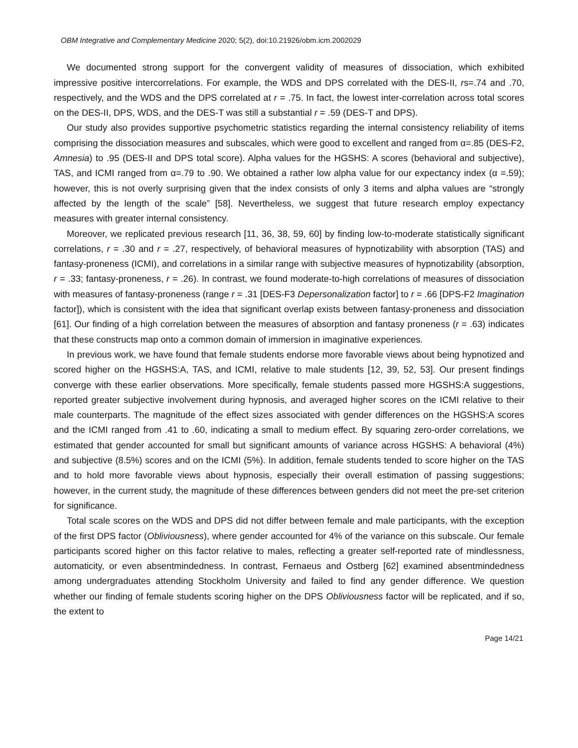OBM Integrative and Complementary Medicine 2020; 5(2), doi:10.21926/obm.icm.2002029
We documented strong support for the convergent validity of measures of dissociation, which exhibited impressive positive intercorrelations. For example, the WDS and DPS correlated with the DES-II, rs=.74 and .70, respectively, and the WDS and the DPS correlated at r = .75. In fact, the lowest inter-correlation across total scores on the DES-II, DPS, WDS, and the DES-T was still a substantial r = .59 (DES-T and DPS).
Our study also provides supportive psychometric statistics regarding the internal consistency reliability of items comprising the dissociation measures and subscales, which were good to excellent and ranged from α=.85 (DES-F2, Amnesia) to .95 (DES-II and DPS total score). Alpha values for the HGSHS: A scores (behavioral and subjective), TAS, and ICMI ranged from α=.79 to .90. We obtained a rather low alpha value for our expectancy index (α =.59); however, this is not overly surprising given that the index consists of only 3 items and alpha values are “strongly affected by the length of the scale” [58]. Nevertheless, we suggest that future research employ expectancy measures with greater internal consistency.
Moreover, we replicated previous research [11, 36, 38, 59, 60] by finding low-to-moderate statistically significant correlations, r = .30 and r = .27, respectively, of behavioral measures of hypnotizability with absorption (TAS) and fantasy-proneness (ICMI), and correlations in a similar range with subjective measures of hypnotizability (absorption, r = .33; fantasy-proneness, r = .26). In contrast, we found moderate-to-high correlations of measures of dissociation with measures of fantasy-proneness (range r = .31 [DES-F3 Depersonalization factor] to r = .66 [DPS-F2 Imagination factor]), which is consistent with the idea that significant overlap exists between fantasy-proneness and dissociation [61]. Our finding of a high correlation between the measures of absorption and fantasy proneness (r = .63) indicates that these constructs map onto a common domain of immersion in imaginative experiences.
In previous work, we have found that female students endorse more favorable views about being hypnotized and scored higher on the HGSHS:A, TAS, and ICMI, relative to male students [12, 39, 52, 53]. Our present findings converge with these earlier observations. More specifically, female students passed more HGSHS:A suggestions, reported greater subjective involvement during hypnosis, and averaged higher scores on the ICMI relative to their male counterparts. The magnitude of the effect sizes associated with gender differences on the HGSHS:A scores and the ICMI ranged from .41 to .60, indicating a small to medium effect. By squaring zero-order correlations, we estimated that gender accounted for small but significant amounts of variance across HGSHS: A behavioral (4%) and subjective (8.5%) scores and on the ICMI (5%). In addition, female students tended to score higher on the TAS and to hold more favorable views about hypnosis, especially their overall estimation of passing suggestions; however, in the current study, the magnitude of these differences between genders did not meet the pre-set criterion for significance.
Total scale scores on the WDS and DPS did not differ between female and male participants, with the exception of the first DPS factor (Obliviousness), where gender accounted for 4% of the variance on this subscale. Our female participants scored higher on this factor relative to males, reflecting a greater self-reported rate of mindlessness, automaticity, or even absentmindedness. In contrast, Fernaeus and Ostberg [62] examined absentmindedness among undergraduates attending Stockholm University and failed to find any gender difference. We question whether our finding of female students scoring higher on the DPS Obliviousness factor will be replicated, and if so, the extent to
Page 14/21